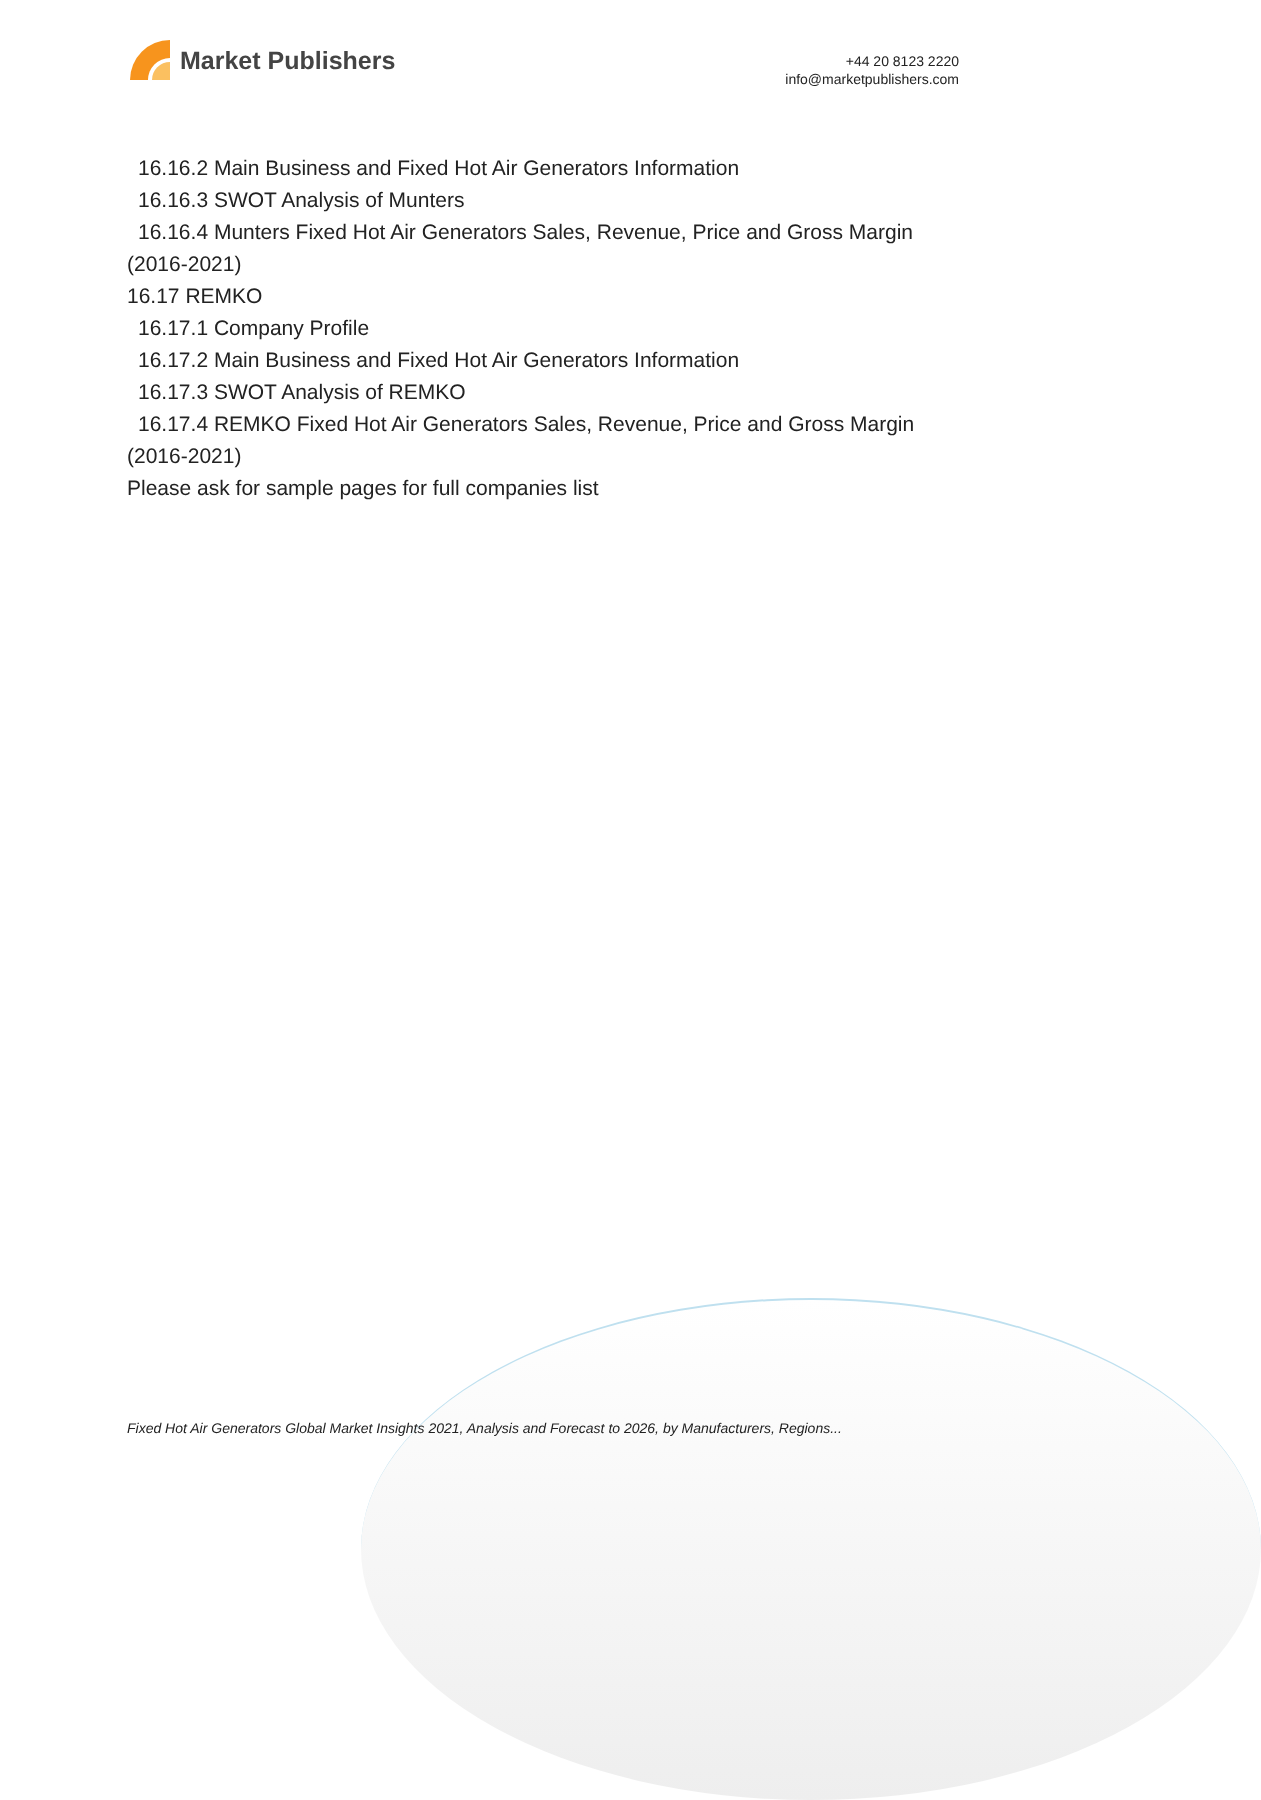Market Publishers
+44 20 8123 2220
info@marketpublishers.com
16.16.2 Main Business and Fixed Hot Air Generators Information
16.16.3 SWOT Analysis of Munters
16.16.4 Munters Fixed Hot Air Generators Sales, Revenue, Price and Gross Margin
(2016-2021)
16.17 REMKO
16.17.1 Company Profile
16.17.2 Main Business and Fixed Hot Air Generators Information
16.17.3 SWOT Analysis of REMKO
16.17.4 REMKO Fixed Hot Air Generators Sales, Revenue, Price and Gross Margin
(2016-2021)
Please ask for sample pages for full companies list
Fixed Hot Air Generators Global Market Insights 2021, Analysis and Forecast to 2026, by Manufacturers, Regions...